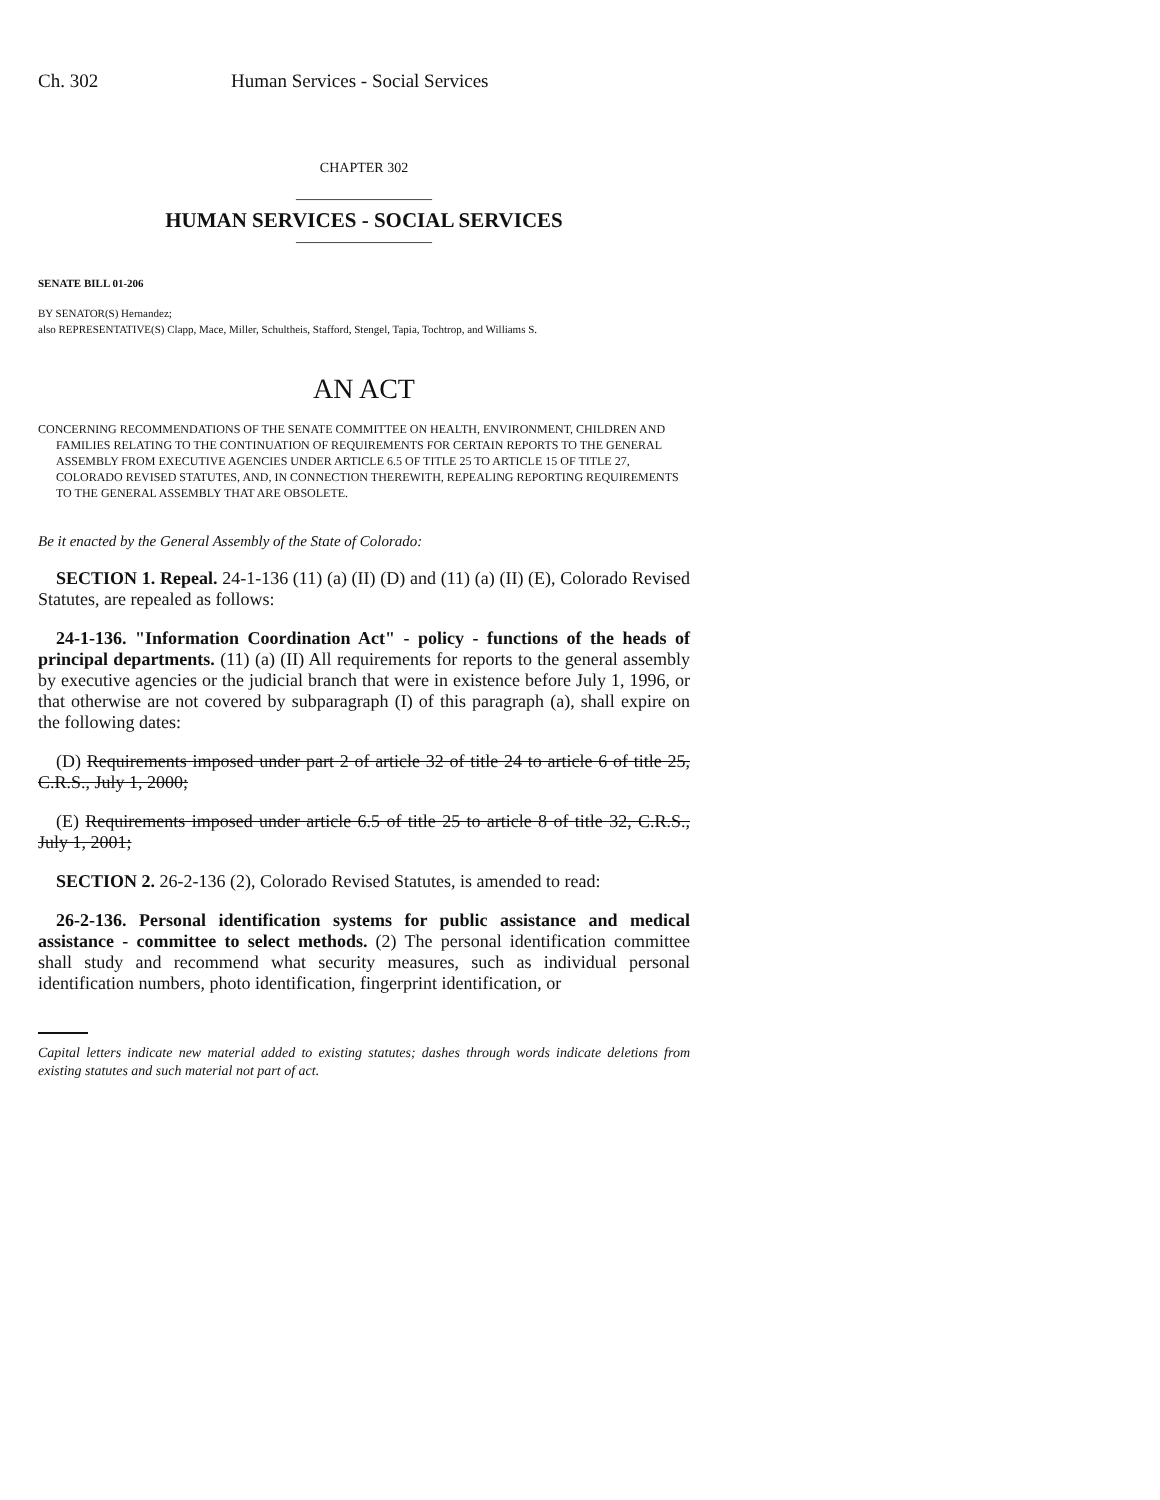Ch. 302 Human Services - Social Services
CHAPTER 302
_________________
HUMAN SERVICES - SOCIAL SERVICES
_________________
SENATE BILL 01-206
BY SENATOR(S) Hernandez;
also REPRESENTATIVE(S) Clapp, Mace, Miller, Schultheis, Stafford, Stengel, Tapia, Tochtrop, and Williams S.
AN ACT
CONCERNING RECOMMENDATIONS OF THE SENATE COMMITTEE ON HEALTH, ENVIRONMENT, CHILDREN AND FAMILIES RELATING TO THE CONTINUATION OF REQUIREMENTS FOR CERTAIN REPORTS TO THE GENERAL ASSEMBLY FROM EXECUTIVE AGENCIES UNDER ARTICLE 6.5 OF TITLE 25 TO ARTICLE 15 OF TITLE 27, COLORADO REVISED STATUTES, AND, IN CONNECTION THEREWITH, REPEALING REPORTING REQUIREMENTS TO THE GENERAL ASSEMBLY THAT ARE OBSOLETE.
Be it enacted by the General Assembly of the State of Colorado:
SECTION 1. Repeal. 24-1-136 (11) (a) (II) (D) and (11) (a) (II) (E), Colorado Revised Statutes, are repealed as follows:
24-1-136. "Information Coordination Act" - policy - functions of the heads of principal departments. (11) (a) (II) All requirements for reports to the general assembly by executive agencies or the judicial branch that were in existence before July 1, 1996, or that otherwise are not covered by subparagraph (I) of this paragraph (a), shall expire on the following dates:
(D) Requirements imposed under part 2 of article 32 of title 24 to article 6 of title 25, C.R.S., July 1, 2000;
(E) Requirements imposed under article 6.5 of title 25 to article 8 of title 32, C.R.S., July 1, 2001;
SECTION 2. 26-2-136 (2), Colorado Revised Statutes, is amended to read:
26-2-136. Personal identification systems for public assistance and medical assistance - committee to select methods. (2) The personal identification committee shall study and recommend what security measures, such as individual personal identification numbers, photo identification, fingerprint identification, or
Capital letters indicate new material added to existing statutes; dashes through words indicate deletions from existing statutes and such material not part of act.